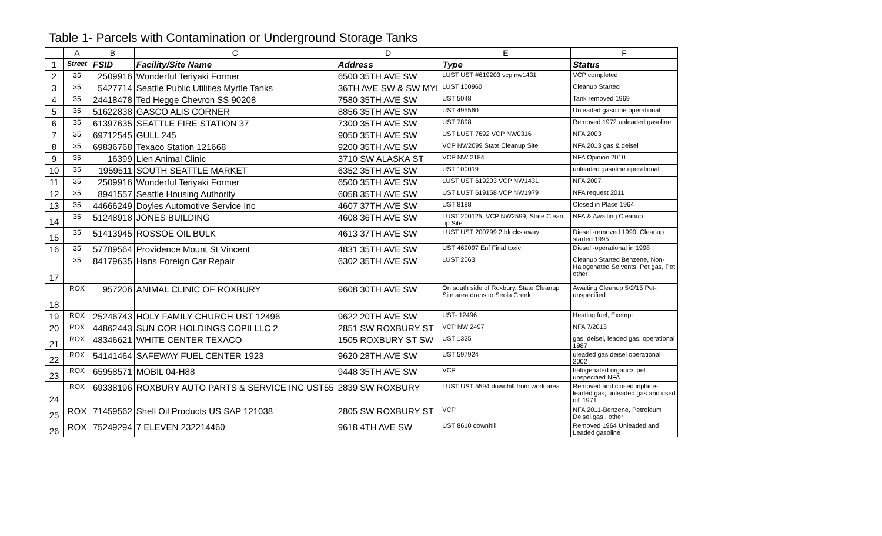Table 1- Parcels with Contamination or Underground Storage Tanks
| | A | B | C | D | E | F |
| --- | --- | --- | --- | --- | --- | --- |
| 1 | Street | FSID | Facility/Site Name | Address | Type | Status |
| 2 | 35 | 2509916 | Wonderful Teriyaki Former | 6500 35TH AVE SW | LUST UST #619203 vcp nw1431 | VCP completed |
| 3 | 35 | 5427714 | Seattle Public Utilities Myrtle Tanks | 36TH AVE SW & SW MYI | LUST 100960 | Cleanup Started |
| 4 | 35 | 24418478 | Ted Hegge Chevron SS 90208 | 7580 35TH AVE SW | UST 5048 | Tank removed 1969 |
| 5 | 35 | 51622838 | GASCO ALIS CORNER | 8856 35TH AVE SW | UST 495560 | Unleaded gasoline operational |
| 6 | 35 | 61397635 | SEATTLE FIRE STATION 37 | 7300 35TH AVE SW | UST 7898 | Removed 1972 unleaded gasoline |
| 7 | 35 | 69712545 | GULL 245 | 9050 35TH AVE SW | UST LUST 7692 VCP NW0316 | NFA 2003 |
| 8 | 35 | 69836768 | Texaco Station 121668 | 9200 35TH AVE SW | VCP NW2099 State Cleanup Site | NFA 2013 gas & deisel |
| 9 | 35 | 16399 | Lien Animal Clinic | 3710 SW ALASKA ST | VCP NW 2184 | NFA Opinion 2010 |
| 10 | 35 | 1959511 | SOUTH SEATTLE MARKET | 6352 35TH AVE SW | UST 100019 | unleaded gasoline operational |
| 11 | 35 | 2509916 | Wonderful Teriyaki Former | 6500 35TH AVE SW | LUST UST 619203 VCP NW1431 | NFA 2007 |
| 12 | 35 | 8941557 | Seattle Housing Authority | 6058 35TH AVE SW | UST LUST 619158 VCP NW1979 | NFA request 2011 |
| 13 | 35 | 44666249 | Doyles Automotive Service Inc | 4607 37TH AVE SW | UST 8188 | Closed in Place 1964 |
| 14 | 35 | 51248918 | JONES BUILDING | 4608 36TH AVE SW | LUST 200125, VCP NW2599, State Clean up Site | NFA & Awaiting Cleanup |
| 15 | 35 | 51413945 | ROSSOE OIL BULK | 4613 37TH AVE SW | LUST UST 200799 2 blocks away | Diesel -removed 1990; Cleanup started 1995 |
| 16 | 35 | 57789564 | Providence Mount St Vincent | 4831 35TH AVE SW | UST 469097 Enf Final toxic | Diesel -operational in 1998 |
| 17 | 35 | 84179635 | Hans Foreign Car Repair | 6302 35TH AVE SW | LUST 2063 | Cleanup Started Benzene, Non-Halogenated Solvents, Pet gas, Pet other |
| 18 | ROX | 957206 | ANIMAL CLINIC OF ROXBURY | 9608 30TH AVE SW | On south side of Roxbury. State Cleanup Site area drans to Seola Creek | Awaiting Cleanup 5/2/15 Pet- unspecified |
| 19 | ROX | 25246743 | HOLY FAMILY CHURCH UST 12496 | 9622 20TH AVE SW | UST- 12496 | Heating fuel, Exempt |
| 20 | ROX | 44862443 | SUN COR HOLDINGS COPII LLC 2 | 2851 SW ROXBURY ST | VCP NW 2497 | NFA 7/2013 |
| 21 | ROX | 48346621 | WHITE CENTER TEXACO | 1505 ROXBURY ST SW | UST 1325 | gas, deisel, leaded gas, operational 1987 |
| 22 | ROX | 54141464 | SAFEWAY FUEL CENTER 1923 | 9620 28TH AVE SW | UST 597924 | uleaded gas deisel operational 2002 |
| 23 | ROX | 65958571 | MOBIL 04-H88 | 9448 35TH AVE SW | VCP | halogenated organics pet unspecified NFA |
| 24 | ROX | 69338196 | ROXBURY AUTO PARTS & SERVICE INC UST55 | 2839 SW ROXBURY | LUST UST 5594 downhill from work area | Removed and closed inplace- leaded gas, unleaded gas and used oil' 1971 |
| 25 | ROX | 71459562 | Shell Oil Products US SAP 121038 | 2805 SW ROXBURY ST | VCP | NFA 2011-Benzene, Petroleum Deisel,gas , other |
| 26 | ROX | 75249294 | 7 ELEVEN 232214460 | 9618 4TH AVE SW | UST 8610 downhill | Removed 1964 Unleaded and Leaded gasoline |